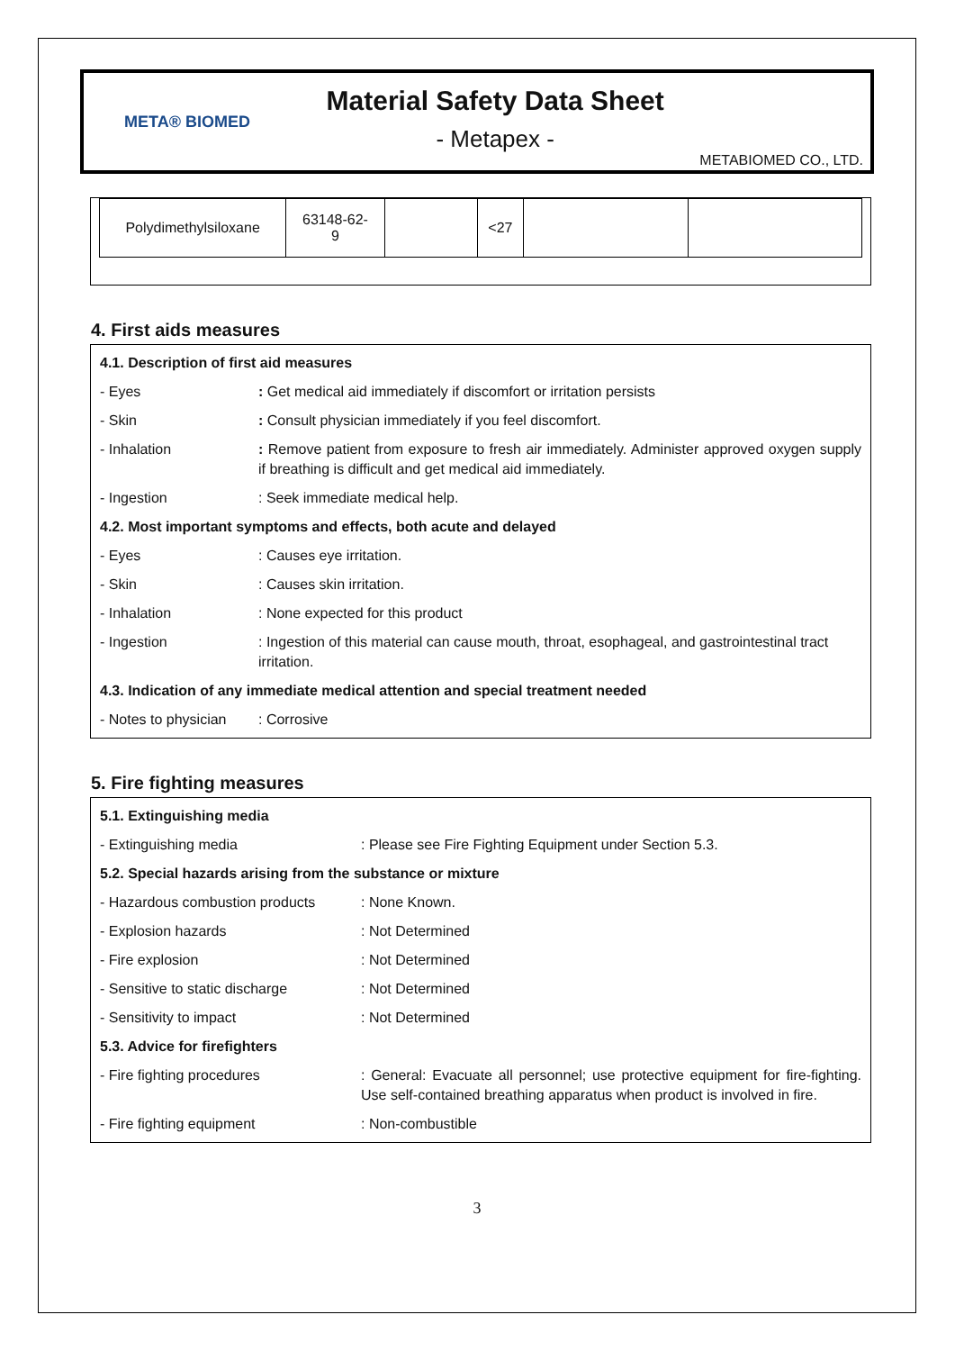META® BIOMED
Material Safety Data Sheet
- Metapex -
METABIOMED CO., LTD.
| Polydimethylsiloxane | 63148-62- 9 | | <27 | | |
4. First aids measures
| 4.1. Description of first aid measures | |
| - Eyes | : Get medical aid immediately if discomfort or irritation persists |
| - Skin | : Consult physician immediately if you feel discomfort. |
| - Inhalation | : Remove patient from exposure to fresh air immediately. Administer approved oxygen supply if breathing is difficult and get medical aid immediately. |
| - Ingestion | : Seek immediate medical help. |
| 4.2. Most important symptoms and effects, both acute and delayed | |
| - Eyes | : Causes eye irritation. |
| - Skin | : Causes skin irritation. |
| - Inhalation | : None expected for this product |
| - Ingestion | : Ingestion of this material can cause mouth, throat, esophageal, and gastrointestinal tract irritation. |
| 4.3. Indication of any immediate medical attention and special treatment needed | |
| - Notes to physician | : Corrosive |
5. Fire fighting measures
| 5.1. Extinguishing media | |
| - Extinguishing media | : Please see Fire Fighting Equipment under Section 5.3. |
| 5.2. Special hazards arising from the substance or mixture | |
| - Hazardous combustion products | : None Known. |
| - Explosion hazards | : Not Determined |
| - Fire explosion | : Not Determined |
| - Sensitive to static discharge | : Not Determined |
| - Sensitivity to impact | : Not Determined |
| 5.3. Advice for firefighters | |
| - Fire fighting procedures | : General: Evacuate all personnel; use protective equipment for fire-fighting. Use self-contained breathing apparatus when product is involved in fire. |
| - Fire fighting equipment | : Non-combustible |
3